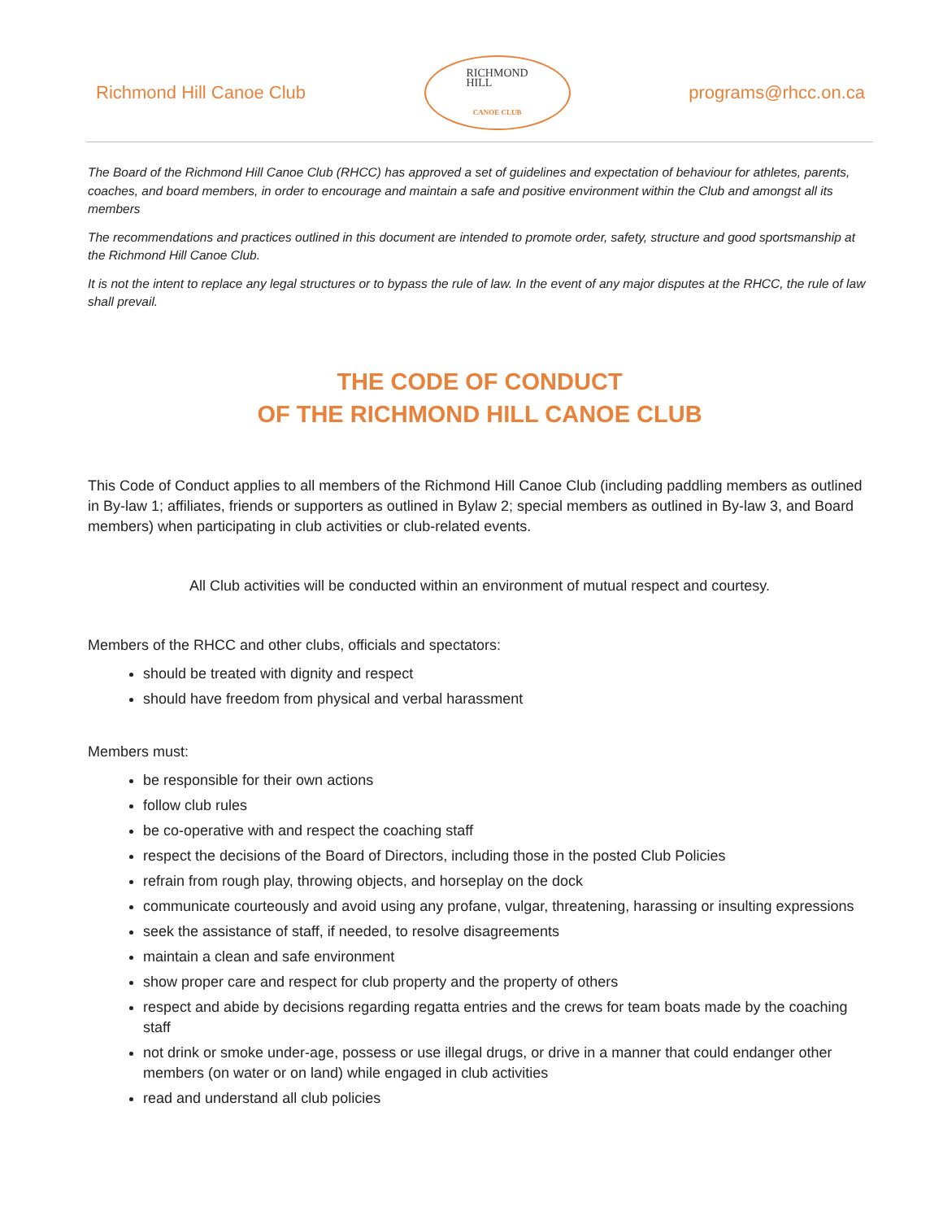Richmond Hill Canoe Club
RICHMOND
HILL
CANOE CLUB
programs@rhcc.on.ca
The Board of the Richmond Hill Canoe Club (RHCC) has approved a set of guidelines and expectation of behaviour for athletes, parents, coaches, and board members, in order to encourage and maintain a safe and positive environment within the Club and amongst all its members
The recommendations and practices outlined in this document are intended to promote order, safety, structure and good sportsmanship at the Richmond Hill Canoe Club.
It is not the intent to replace any legal structures or to bypass the rule of law. In the event of any major disputes at the RHCC, the rule of law shall prevail.
THE CODE OF CONDUCT
OF THE RICHMOND HILL CANOE CLUB
This Code of Conduct applies to all members of the Richmond Hill Canoe Club (including paddling members as outlined in By-law 1; affiliates, friends or supporters as outlined in Bylaw 2; special members as outlined in By-law 3, and Board members) when participating in club activities or club-related events.
All Club activities will be conducted within an environment of mutual respect and courtesy.
Members of the RHCC and other clubs, officials and spectators:
should be treated with dignity and respect
should have freedom from physical and verbal harassment
Members must:
be responsible for their own actions
follow club rules
be co-operative with and respect the coaching staff
respect the decisions of the Board of Directors, including those in the posted Club Policies
refrain from rough play, throwing objects, and horseplay on the dock
communicate courteously and avoid using any profane, vulgar, threatening, harassing or insulting expressions
seek the assistance of staff, if needed, to resolve disagreements
maintain a clean and safe environment
show proper care and respect for club property and the property of others
respect and abide by decisions regarding regatta entries and the crews for team boats made by the coaching staff
not drink or smoke under-age, possess or use illegal drugs, or drive in a manner that could endanger other members (on water or on land) while engaged in club activities
read and understand all club policies